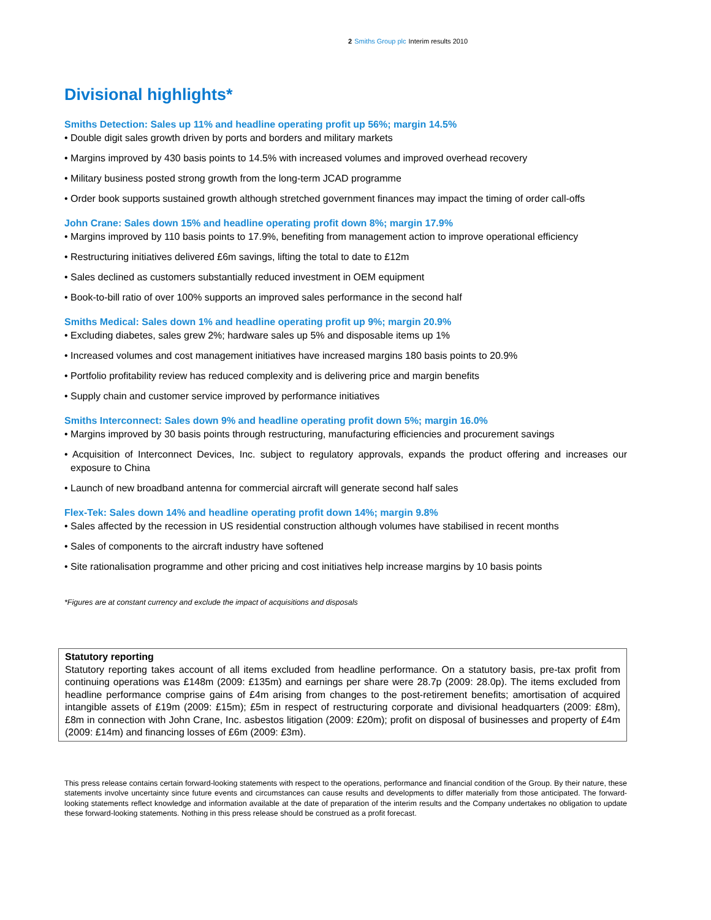2 Smiths Group plc Interim results 2010
Divisional highlights*
Smiths Detection: Sales up 11% and headline operating profit up 56%; margin 14.5%
• Double digit sales growth driven by ports and borders and military markets
• Margins improved by 430 basis points to 14.5% with increased volumes and improved overhead recovery
• Military business posted strong growth from the long-term JCAD programme
• Order book supports sustained growth although stretched government finances may impact the timing of order call-offs
John Crane: Sales down 15% and headline operating profit down 8%; margin 17.9%
• Margins improved by 110 basis points to 17.9%, benefiting from management action to improve operational efficiency
• Restructuring initiatives delivered £6m savings, lifting the total to date to £12m
• Sales declined as customers substantially reduced investment in OEM equipment
• Book-to-bill ratio of over 100% supports an improved sales performance in the second half
Smiths Medical: Sales down 1% and headline operating profit up 9%; margin 20.9%
• Excluding diabetes, sales grew 2%; hardware sales up 5% and disposable items up 1%
• Increased volumes and cost management initiatives have increased margins 180 basis points to 20.9%
• Portfolio profitability review has reduced complexity and is delivering price and margin benefits
• Supply chain and customer service improved by performance initiatives
Smiths Interconnect: Sales down 9% and headline operating profit down 5%; margin 16.0%
• Margins improved by 30 basis points through restructuring, manufacturing efficiencies and procurement savings
• Acquisition of Interconnect Devices, Inc. subject to regulatory approvals, expands the product offering and increases our exposure to China
• Launch of new broadband antenna for commercial aircraft will generate second half sales
Flex-Tek: Sales down 14% and headline operating profit down 14%; margin 9.8%
• Sales affected by the recession in US residential construction although volumes have stabilised in recent months
• Sales of components to the aircraft industry have softened
• Site rationalisation programme and other pricing and cost initiatives help increase margins by 10 basis points
*Figures are at constant currency and exclude the impact of acquisitions and disposals
Statutory reporting
Statutory reporting takes account of all items excluded from headline performance. On a statutory basis, pre-tax profit from continuing operations was £148m (2009: £135m) and earnings per share were 28.7p (2009: 28.0p). The items excluded from headline performance comprise gains of £4m arising from changes to the post-retirement benefits; amortisation of acquired intangible assets of £19m (2009: £15m); £5m in respect of restructuring corporate and divisional headquarters (2009: £8m), £8m in connection with John Crane, Inc. asbestos litigation (2009: £20m); profit on disposal of businesses and property of £4m (2009: £14m) and financing losses of £6m (2009: £3m).
This press release contains certain forward-looking statements with respect to the operations, performance and financial condition of the Group. By their nature, these statements involve uncertainty since future events and circumstances can cause results and developments to differ materially from those anticipated. The forward-looking statements reflect knowledge and information available at the date of preparation of the interim results and the Company undertakes no obligation to update these forward-looking statements. Nothing in this press release should be construed as a profit forecast.